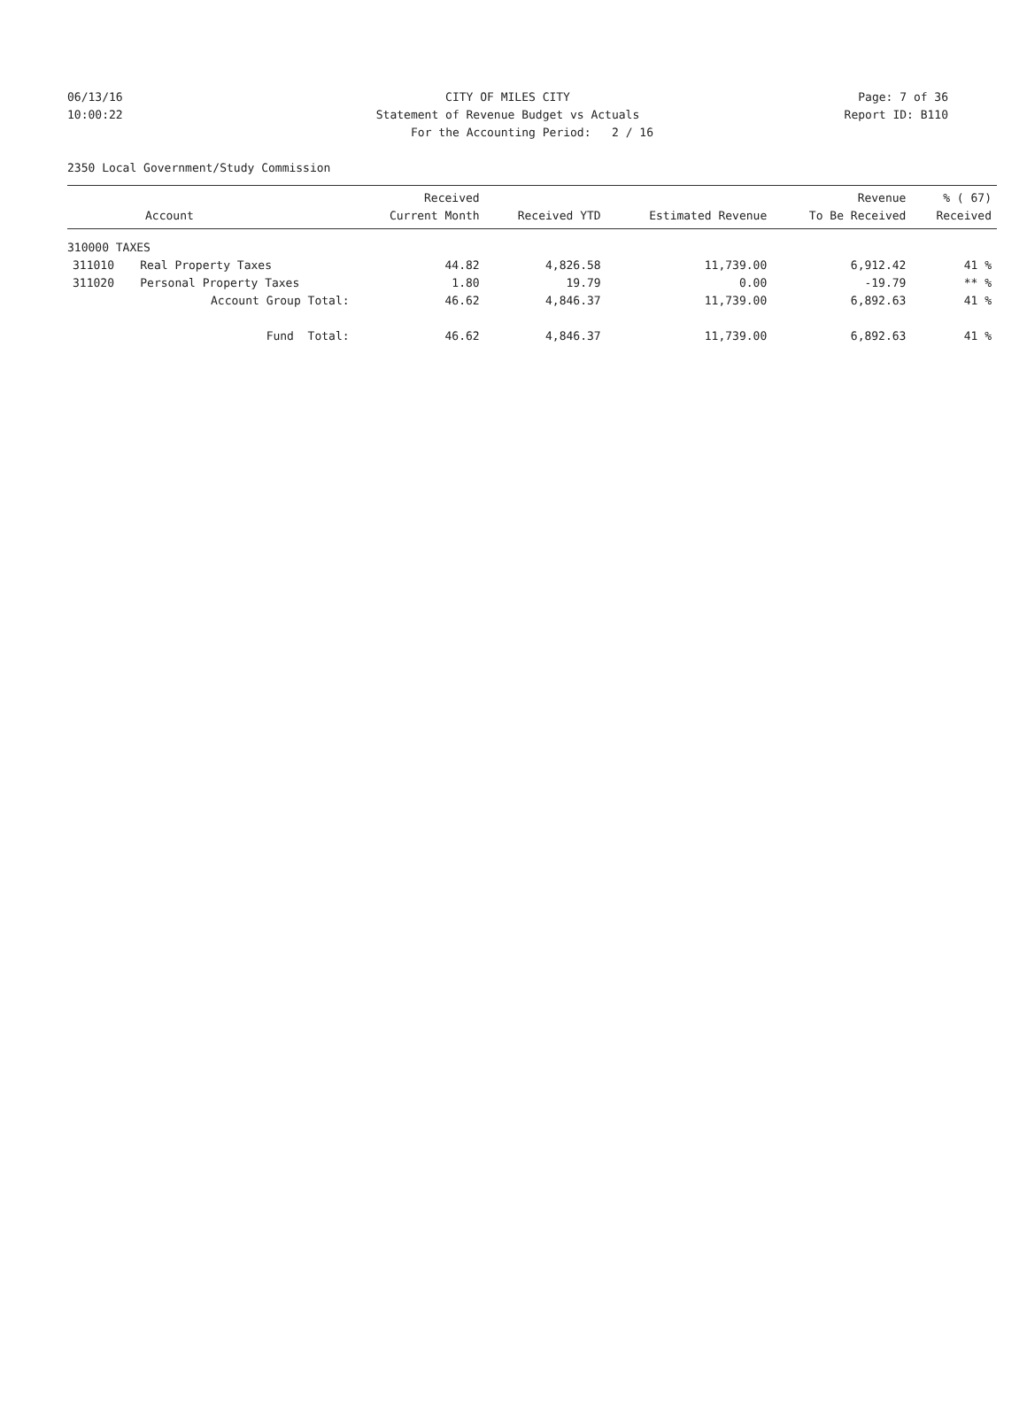06/13/16 CITY OF MILES CITY Page: 7 of 36
10:00:22 Statement of Revenue Budget vs Actuals
Report ID: B110
For the Accounting Period: 2 / 16
2350 Local Government/Study Commission
| Account | | Received Current Month | Received YTD | Estimated Revenue | Revenue To Be Received | % ( 67) Received |
| --- | --- | --- | --- | --- | --- | --- |
| 310000 TAXES | | | | | | |
| 311010 | Real Property Taxes | 44.82 | 4,826.58 | 11,739.00 | 6,912.42 | 41 % |
| 311020 | Personal Property Taxes | 1.80 | 19.79 | 0.00 | -19.79 | ** % |
| Account Group Total: | | 46.62 | 4,846.37 | 11,739.00 | 6,892.63 | 41 % |
| Fund Total: | | 46.62 | 4,846.37 | 11,739.00 | 6,892.63 | 41 % |